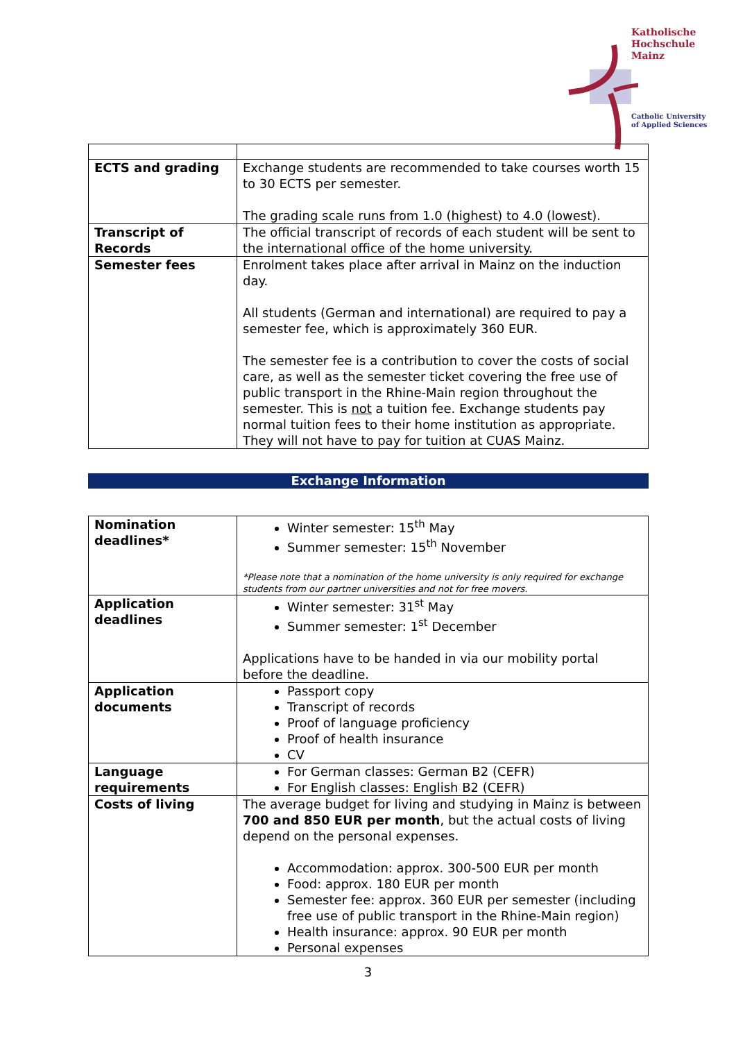Katholische
Hochschule
Mainz
Catholic University
of Applied Sciences
| ECTS and grading | Exchange students are recommended to take courses worth 15 to 30 ECTS per semester. The grading scale runs from 1.0 (highest) to 4.0 (lowest). |
| Transcript of Records | The official transcript of records of each student will be sent to the international office of the home university. |
| Semester fees | Enrolment takes place after arrival in Mainz on the induction day. All students (German and international) are required to pay a semester fee, which is approximately 360 EUR. The semester fee is a contribution to cover the costs of social care, as well as the semester ticket covering the free use of public transport in the Rhine-Main region throughout the semester. This is not a tuition fee. Exchange students pay normal tuition fees to their home institution as appropriate. They will not have to pay for tuition at CUAS Mainz. |
Exchange Information
| Nomination deadlines* | Winter semester: 15<sup>th</sup> May Summer semester: 15<sup>th</sup> November *Please note that a nomination of the home university is only required for exchange students from our partner universities and not for free movers. |
| Application deadlines | Winter semester: 31<sup>st</sup> May Summer semester: 1<sup>st</sup> December Applications have to be handed in via our mobility portal before the deadline. |
| Application documents | Passport copy Transcript of records Proof of language proficiency Proof of health insurance CV |
| Language requirements | For German classes: German B2 (CEFR) For English classes: English B2 (CEFR) |
| Costs of living | The average budget for living and studying in Mainz is between 700 and 850 EUR per month , but the actual costs of living depend on the personal expenses. Accommodation: approx. 300-500 EUR per month Food: approx. 180 EUR per month Semester fee: approx. 360 EUR per semester (including free use of public transport in the Rhine-Main region) Health insurance: approx. 90 EUR per month Personal expenses |
3